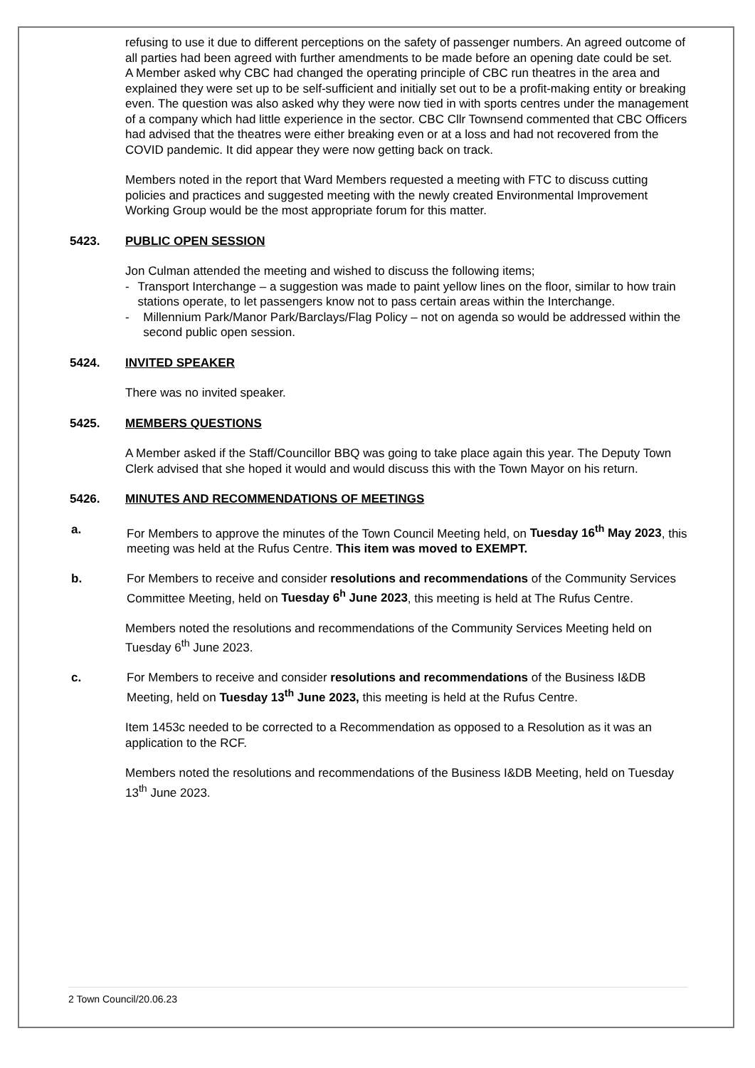refusing to use it due to different perceptions on the safety of passenger numbers. An agreed outcome of all parties had been agreed with further amendments to be made before an opening date could be set.
A Member asked why CBC had changed the operating principle of CBC run theatres in the area and explained they were set up to be self-sufficient and initially set out to be a profit-making entity or breaking even. The question was also asked why they were now tied in with sports centres under the management of a company which had little experience in the sector. CBC Cllr Townsend commented that CBC Officers had advised that the theatres were either breaking even or at a loss and had not recovered from the COVID pandemic. It did appear they were now getting back on track.
Members noted in the report that Ward Members requested a meeting with FTC to discuss cutting policies and practices and suggested meeting with the newly created Environmental Improvement Working Group would be the most appropriate forum for this matter.
5423. PUBLIC OPEN SESSION
Jon Culman attended the meeting and wished to discuss the following items;
- Transport Interchange – a suggestion was made to paint yellow lines on the floor, similar to how train stations operate, to let passengers know not to pass certain areas within the Interchange.
- Millennium Park/Manor Park/Barclays/Flag Policy – not on agenda so would be addressed within the second public open session.
5424. INVITED SPEAKER
There was no invited speaker.
5425. MEMBERS QUESTIONS
A Member asked if the Staff/Councillor BBQ was going to take place again this year. The Deputy Town Clerk advised that she hoped it would and would discuss this with the Town Mayor on his return.
5426. MINUTES AND RECOMMENDATIONS OF MEETINGS
a. For Members to approve the minutes of the Town Council Meeting held, on Tuesday 16<sup>th</sup> May 2023, this meeting was held at the Rufus Centre. This item was moved to EXEMPT.
b. For Members to receive and consider resolutions and recommendations of the Community Services Committee Meeting, held on Tuesday 6<sup>h</sup> June 2023, this meeting is held at The Rufus Centre.
Members noted the resolutions and recommendations of the Community Services Meeting held on Tuesday 6<sup>th</sup> June 2023.
c. For Members to receive and consider resolutions and recommendations of the Business I&DB Meeting, held on Tuesday 13<sup>th</sup> June 2023, this meeting is held at the Rufus Centre.
Item 1453c needed to be corrected to a Recommendation as opposed to a Resolution as it was an application to the RCF.
Members noted the resolutions and recommendations of the Business I&DB Meeting, held on Tuesday 13<sup>th</sup> June 2023.
2 Town Council/20.06.23